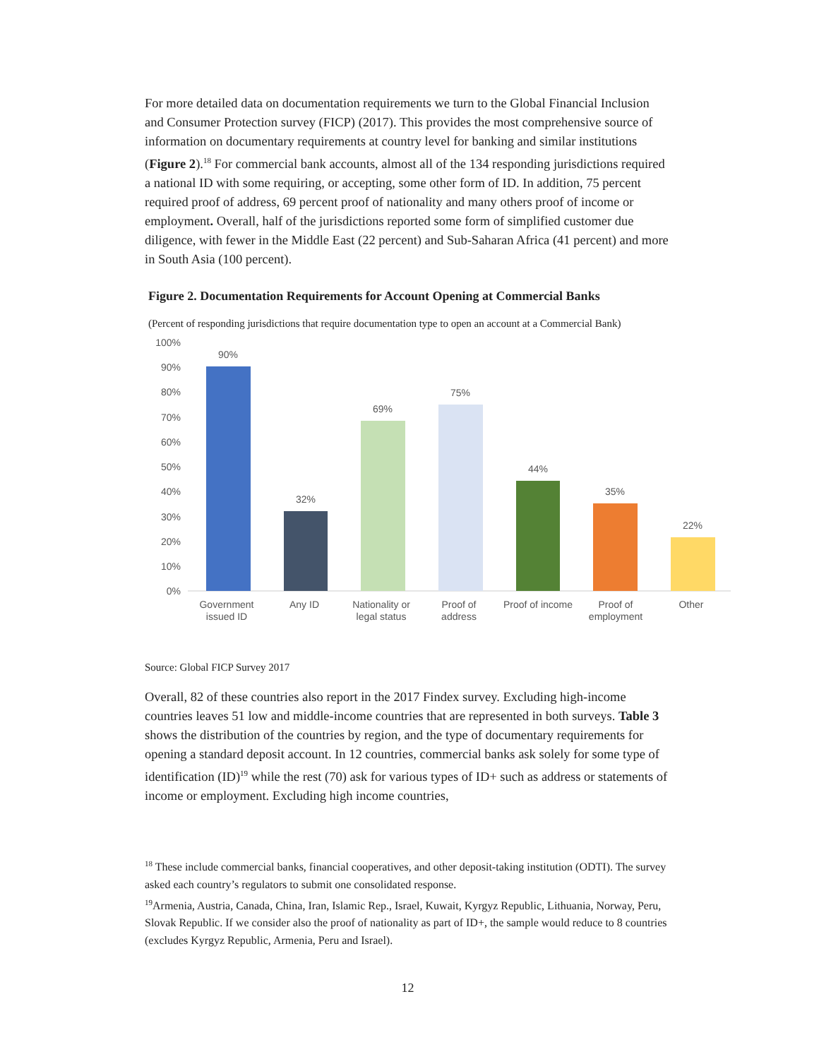For more detailed data on documentation requirements we turn to the Global Financial Inclusion and Consumer Protection survey (FICP) (2017). This provides the most comprehensive source of information on documentary requirements at country level for banking and similar institutions (Figure 2).<sup>18</sup> For commercial bank accounts, almost all of the 134 responding jurisdictions required a national ID with some requiring, or accepting, some other form of ID. In addition, 75 percent required proof of address, 69 percent proof of nationality and many others proof of income or employment. Overall, half of the jurisdictions reported some form of simplified customer due diligence, with fewer in the Middle East (22 percent) and Sub-Saharan Africa (41 percent) and more in South Asia (100 percent).
Figure 2. Documentation Requirements for Account Opening at Commercial Banks
(Percent of responding jurisdictions that require documentation type to open an account at a Commercial Bank)
100%
90%
80%
70%
60%
50%
40%
30%
20%
10%
0%
90%
32%
69%
75%
44%
35%
22%
Government
issued ID
Any ID
Nationality or
legal status
Proof of
address
Proof of income
Proof of
employment
Other
Source: Global FICP Survey 2017
Overall, 82 of these countries also report in the 2017 Findex survey. Excluding high-income countries leaves 51 low and middle-income countries that are represented in both surveys. Table 3 shows the distribution of the countries by region, and the type of documentary requirements for opening a standard deposit account. In 12 countries, commercial banks ask solely for some type of identification (ID)<sup>19</sup> while the rest (70) ask for various types of ID+ such as address or statements of income or employment. Excluding high income countries,
<sup>18</sup> These include commercial banks, financial cooperatives, and other deposit-taking institution (ODTI). The survey asked each country’s regulators to submit one consolidated response.
<sup>19</sup> Armenia, Austria, Canada, China, Iran, Islamic Rep., Israel, Kuwait, Kyrgyz Republic, Lithuania, Norway, Peru, Slovak Republic. If we consider also the proof of nationality as part of ID+, the sample would reduce to 8 countries (excludes Kyrgyz Republic, Armenia, Peru and Israel).
12